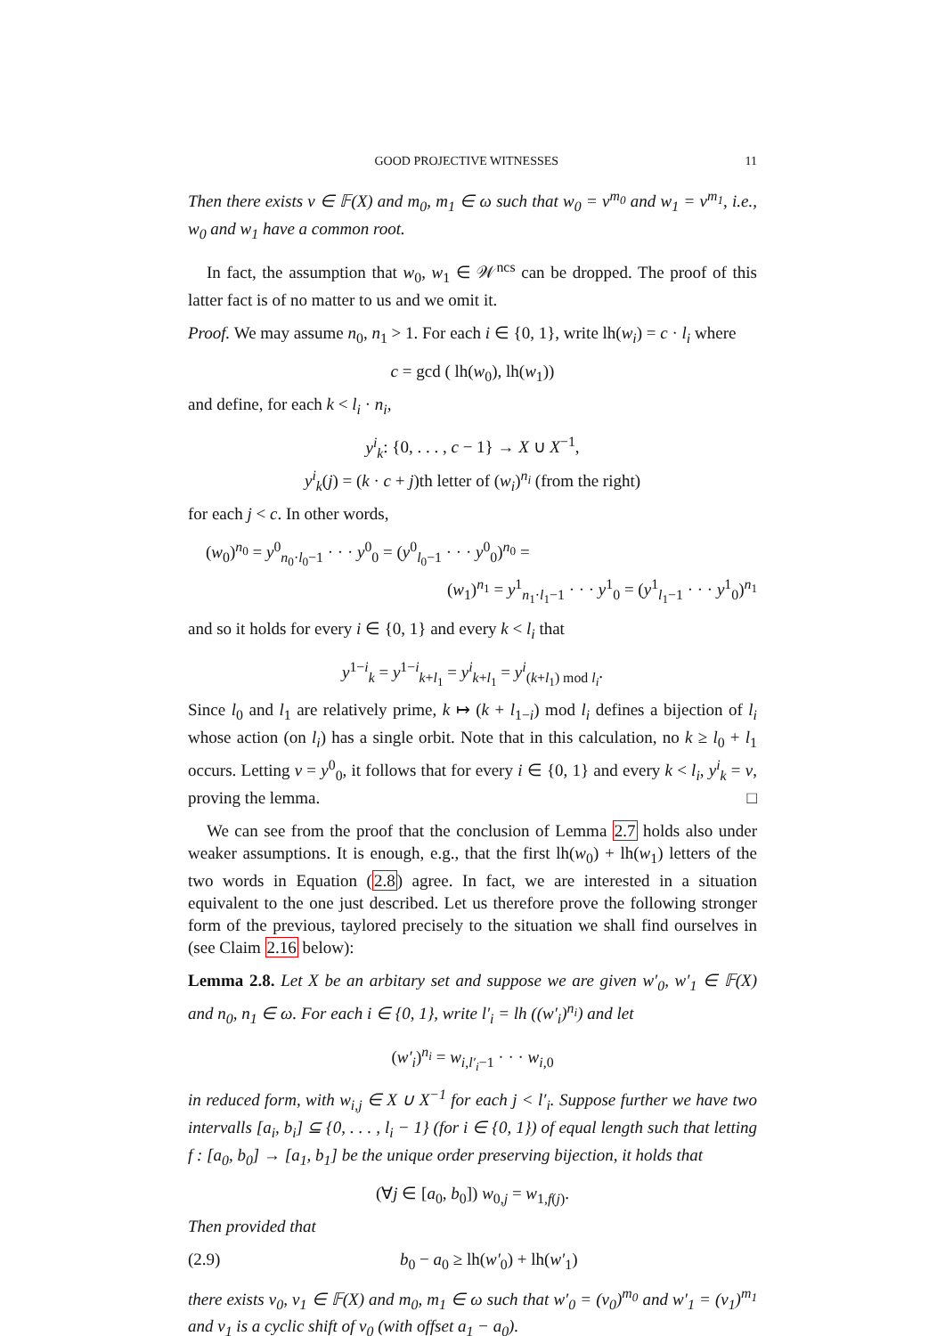GOOD PROJECTIVE WITNESSES 11
Then there exists v ∈ 𝔽(X) and m<sub>0</sub>, m<sub>1</sub> ∈ ω such that w<sub>0</sub> = v<sup>m<sub>0</sub></sup> and w<sub>1</sub> = v<sup>m<sub>1</sub></sup>, i.e., w<sub>0</sub> and w<sub>1</sub> have a common root.
In fact, the assumption that w<sub>0</sub>, w<sub>1</sub> ∈ 𝒲<sup>ncs</sup> can be dropped. The proof of this latter fact is of no matter to us and we omit it.
Proof. We may assume n<sub>0</sub>, n<sub>1</sub> > 1. For each i ∈ {0, 1}, write lh(w<sub>i</sub>) = c · l<sub>i</sub> where
c = gcd ( lh(w<sub>0</sub>), lh(w<sub>1</sub>))
and define, for each k < l<sub>i</sub> · n<sub>i</sub>,
y<sup>i</sup><sub>k</sub>: {0, . . . , c − 1} → X ∪ X<sup>−1</sup>,
y<sup>i</sup><sub>k</sub>(j) = (k · c + j)th letter of (w<sub>i</sub>)<sup>n<sub>i</sub></sup> (from the right)
for each j < c. In other words,
(w<sub>0</sub>)<sup>n<sub>0</sub></sup> = y<sup>0</sup><sub>n<sub>0</sub>·l<sub>0</sub>−1</sub> · · · y<sup>0</sup><sub>0</sub> = (y<sup>0</sup><sub>l<sub>0</sub>−1</sub> · · · y<sup>0</sup><sub>0</sub>)<sup>n<sub>0</sub></sup> =
(w<sub>1</sub>)<sup>n<sub>1</sub></sup> = y<sup>1</sup><sub>n<sub>1</sub>·l<sub>1</sub>−1</sub> · · · y<sup>1</sup><sub>0</sub> = (y<sup>1</sup><sub>l<sub>1</sub>−1</sub> · · · y<sup>1</sup><sub>0</sub>)<sup>n<sub>1</sub></sup>
and so it holds for every i ∈ {0, 1} and every k < l<sub>i</sub> that
y<sup>1−i</sup><sub>k</sub> = y<sup>1−i</sup><sub>k+l<sub>1</sub></sub> = y<sup>i</sup><sub>k+l<sub>1</sub></sub> = y<sup>i</sup><sub>(k+l<sub>1</sub>) mod l<sub>i</sub></sub>.
Since l<sub>0</sub> and l<sub>1</sub> are relatively prime, k ↦ (k + l<sub>1−i</sub>) mod l<sub>i</sub> defines a bijection of l<sub>i</sub> whose action (on l<sub>i</sub>) has a single orbit. Note that in this calculation, no k ≥ l<sub>0</sub> + l<sub>1</sub> occurs. Letting v = y<sup>0</sup><sub>0</sub>, it follows that for every i ∈ {0, 1} and every k < l<sub>i</sub>, y<sup>i</sup><sub>k</sub> = v, proving the lemma. □
We can see from the proof that the conclusion of Lemma 2.7 holds also under weaker assumptions. It is enough, e.g., that the first lh(w<sub>0</sub>) + lh(w<sub>1</sub>) letters of the two words in Equation (2.8) agree. In fact, we are interested in a situation equivalent to the one just described. Let us therefore prove the following stronger form of the previous, taylored precisely to the situation we shall find ourselves in (see Claim 2.16 below):
Lemma 2.8. Let X be an arbitary set and suppose we are given w′<sub>0</sub>, w′<sub>1</sub> ∈ 𝔽(X) and n<sub>0</sub>, n<sub>1</sub> ∈ ω. For each i ∈ {0, 1}, write l′<sub>i</sub> = lh ((w′<sub>i</sub>)<sup>n<sub>i</sub></sup>) and let
(w′<sub>i</sub>)<sup>n<sub>i</sub></sup> = w<sub>i,l′<sub>i</sub>−1</sub> · · · w<sub>i,0</sub>
in reduced form, with w<sub>i,j</sub> ∈ X ∪ X<sup>−1</sup> for each j < l′<sub>i</sub>. Suppose further we have two intervalls [a<sub>i</sub>, b<sub>i</sub>] ⊆ {0, . . . , l<sub>i</sub> − 1} (for i ∈ {0, 1}) of equal length such that letting f : [a<sub>0</sub>, b<sub>0</sub>] → [a<sub>1</sub>, b<sub>1</sub>] be the unique order preserving bijection, it holds that
(∀j ∈ [a<sub>0</sub>, b<sub>0</sub>]) w<sub>0,j</sub> = w<sub>1,f(j)</sub>.
Then provided that
(2.9) b<sub>0</sub> − a<sub>0</sub> ≥ lh(w′<sub>0</sub>) + lh(w′<sub>1</sub>)
there exists v<sub>0</sub>, v<sub>1</sub> ∈ 𝔽(X) and m<sub>0</sub>, m<sub>1</sub> ∈ ω such that w′<sub>0</sub> = (v<sub>0</sub>)<sup>m<sub>0</sub></sup> and w′<sub>1</sub> = (v<sub>1</sub>)<sup>m<sub>1</sub></sup> and v<sub>1</sub> is a cyclic shift of v<sub>0</sub> (with offset a<sub>1</sub> − a<sub>0</sub>).